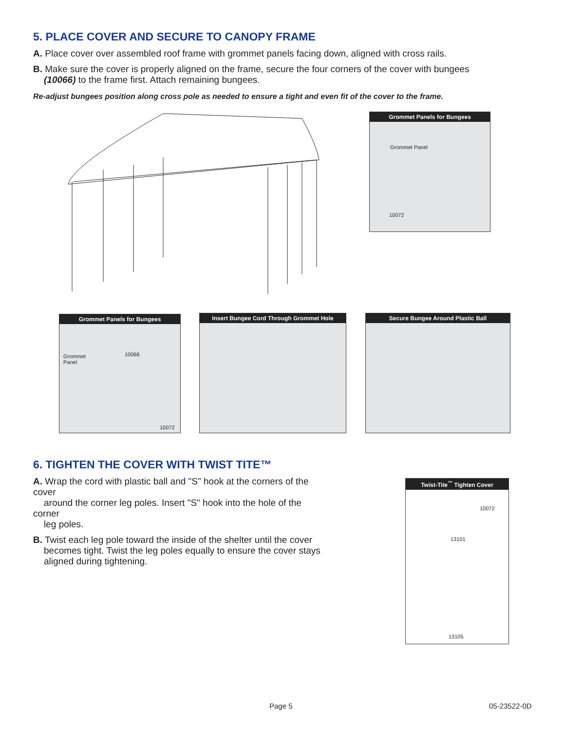5. PLACE COVER AND SECURE TO CANOPY FRAME
A. Place cover over assembled roof frame with grommet panels facing down, aligned with cross rails.
B. Make sure the cover is properly aligned on the frame, secure the four corners of the cover with bungees
(10066) to the frame first. Attach remaining bungees.
Re-adjust bungees position along cross pole as needed to ensure a tight and even fit of the cover to the frame.
Grommet Panels for Bungees
Grommet Panel
10072
Grommet Panels for Bungees
Grommet
Panel
10066
10072
Insert Bungee Cord Through Grommet Hole
Secure Bungee Around Plastic Ball
6. TIGHTEN THE COVER WITH TWIST TITE™
A. Wrap the cord with plastic ball and "S" hook at the corners of the cover
around the corner leg poles. Insert "S" hook into the hole of the corner
leg poles.
B. Twist each leg pole toward the inside of the shelter until the cover
becomes tight. Twist the leg poles equally to ensure the cover stays
aligned during tightening.
Twist-Tite<sup>™</sup> Tighten Cover
10072
13101
13105
Page 5 05-23522-0D